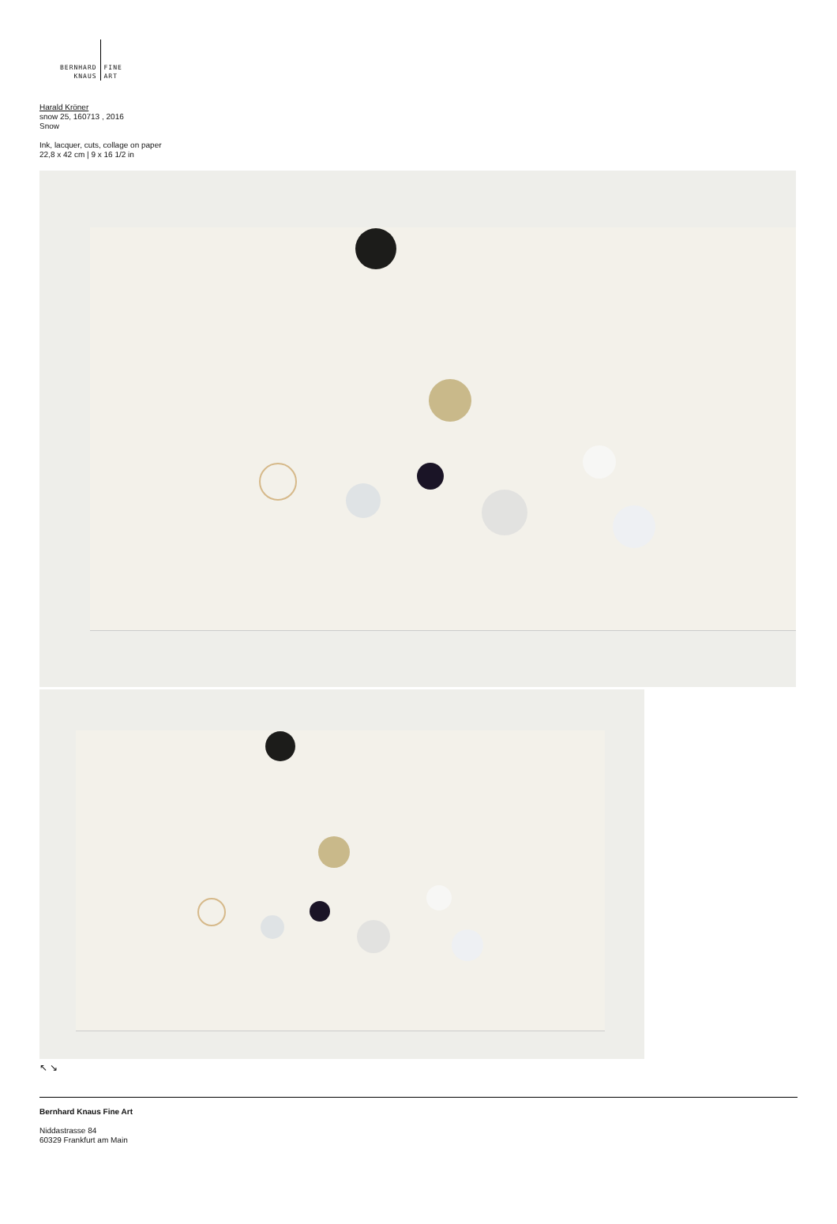BERNHARD
KNAUS
FINE
ART
Harald Kröner
snow 25, 160713 , 2016
Snow
Ink, lacquer, cuts, collage on paper
22,8 x 42 cm | 9 x 16 1/2 in
↖ ↘
Bernhard Knaus Fine Art
Niddastrasse 84
60329 Frankfurt am Main